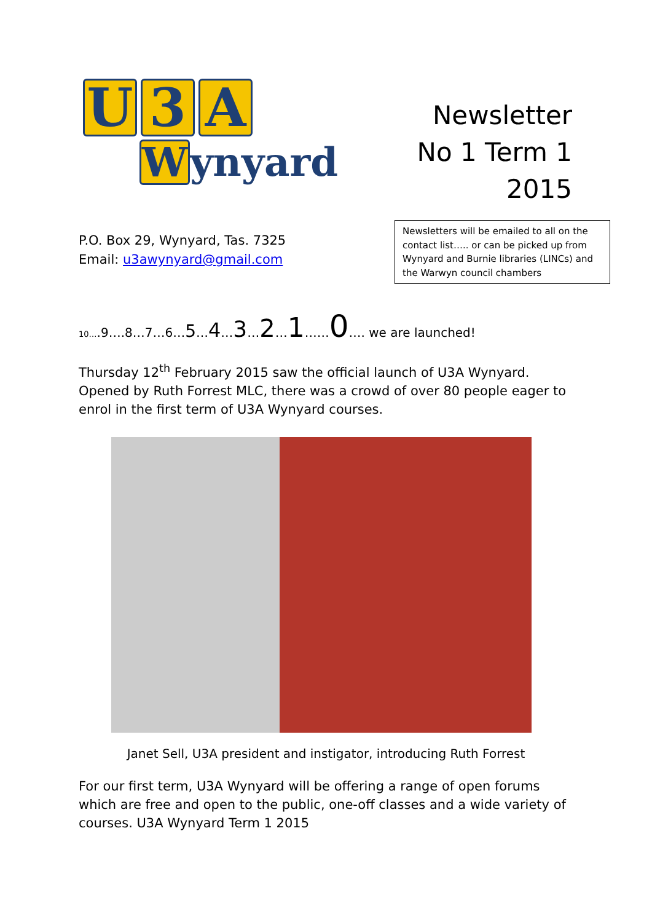U 3 A
W
ynyard
Newsletter
No 1 Term 1
2015
P.O. Box 29, Wynyard, Tas. 7325
Email: u3awynyard@gmail.com
Newsletters will be emailed to all on the contact list….. or can be picked up from Wynyard and Burnie libraries (LINCs) and the Warwyn council chambers
10….9….8…7…6…5…4…3…2…1……0…. we are launched!
Thursday 12<sup>th</sup> February 2015 saw the official launch of U3A Wynyard. Opened by Ruth Forrest MLC, there was a crowd of over 80 people eager to enrol in the first term of U3A Wynyard courses.
Janet Sell, U3A president and instigator, introducing Ruth Forrest
For our first term, U3A Wynyard will be offering a range of open forums which are free and open to the public, one-off classes and a wide variety of courses. U3A Wynyard Term 1 2015